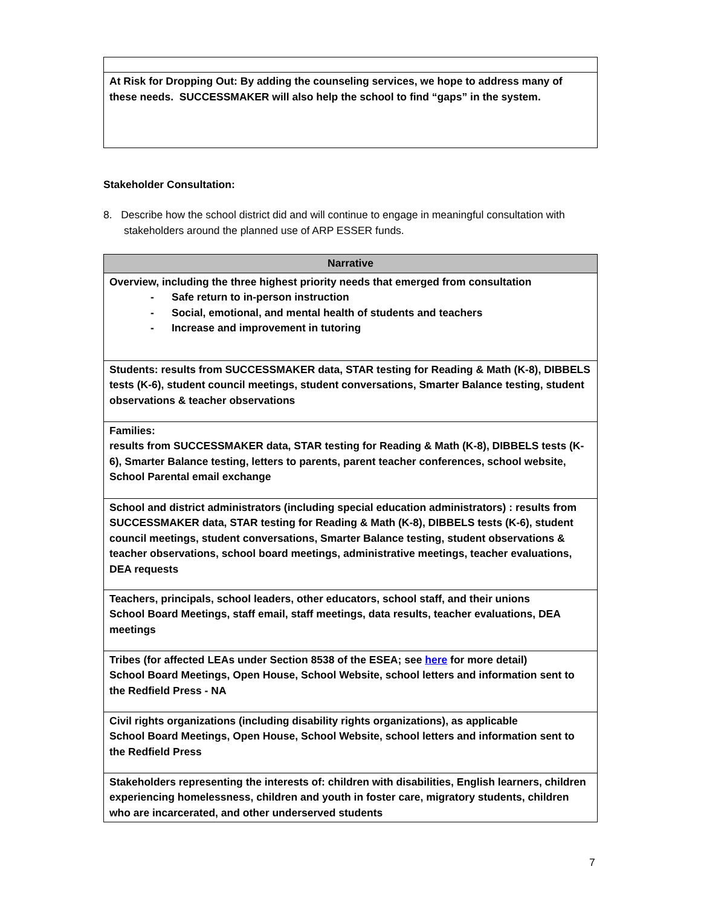| At Risk for Dropping Out: By adding the counseling services, we hope to address many of these needs. SUCCESSMAKER will also help the school to find “gaps” in the system. |
Stakeholder Consultation:
8. Describe how the school district did and will continue to engage in meaningful consultation with stakeholders around the planned use of ARP ESSER funds.
| Narrative |
| --- |
| Overview, including the three highest priority needs that emerged from consultation - Safe return to in-person instruction - Social, emotional, and mental health of students and teachers - Increase and improvement in tutoring |
| Students: results from SUCCESSMAKER data, STAR testing for Reading & Math (K-8), DIBBELS tests (K-6), student council meetings, student conversations, Smarter Balance testing, student observations & teacher observations |
| Families: results from SUCCESSMAKER data, STAR testing for Reading & Math (K-8), DIBBELS tests (K-6), Smarter Balance testing, letters to parents, parent teacher conferences, school website, School Parental email exchange |
| School and district administrators (including special education administrators) : results from SUCCESSMAKER data, STAR testing for Reading & Math (K-8), DIBBELS tests (K-6), student council meetings, student conversations, Smarter Balance testing, student observations & teacher observations, school board meetings, administrative meetings, teacher evaluations, DEA requests |
| Teachers, principals, school leaders, other educators, school staff, and their unions School Board Meetings, staff email, staff meetings, data results, teacher evaluations, DEA meetings |
| Tribes (for affected LEAs under Section 8538 of the ESEA; see here for more detail) School Board Meetings, Open House, School Website, school letters and information sent to the Redfield Press - NA |
| Civil rights organizations (including disability rights organizations), as applicable School Board Meetings, Open House, School Website, school letters and information sent to the Redfield Press |
| Stakeholders representing the interests of: children with disabilities, English learners, children experiencing homelessness, children and youth in foster care, migratory students, children who are incarcerated, and other underserved students |
7